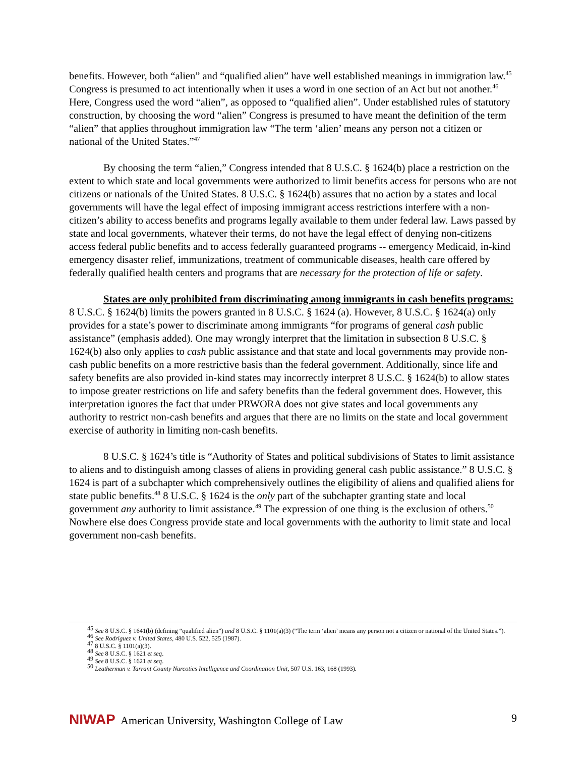benefits. However, both “alien” and “qualified alien” have well established meanings in immigration law.<sup>45</sup> Congress is presumed to act intentionally when it uses a word in one section of an Act but not another.<sup>46</sup> Here, Congress used the word “alien”, as opposed to “qualified alien”. Under established rules of statutory construction, by choosing the word “alien” Congress is presumed to have meant the definition of the term “alien” that applies throughout immigration law “The term ‘alien’ means any person not a citizen or national of the United States.”<sup>47</sup>
By choosing the term “alien,” Congress intended that 8 U.S.C. § 1624(b) place a restriction on the extent to which state and local governments were authorized to limit benefits access for persons who are not citizens or nationals of the United States. 8 U.S.C. § 1624(b) assures that no action by a states and local governments will have the legal effect of imposing immigrant access restrictions interfere with a non-citizen’s ability to access benefits and programs legally available to them under federal law. Laws passed by state and local governments, whatever their terms, do not have the legal effect of denying non-citizens access federal public benefits and to access federally guaranteed programs -- emergency Medicaid, in-kind emergency disaster relief, immunizations, treatment of communicable diseases, health care offered by federally qualified health centers and programs that are necessary for the protection of life or safety.
States are only prohibited from discriminating among immigrants in cash benefits programs: 8 U.S.C. § 1624(b) limits the powers granted in 8 U.S.C. § 1624 (a). However, 8 U.S.C. § 1624(a) only provides for a state’s power to discriminate among immigrants “for programs of general cash public assistance” (emphasis added). One may wrongly interpret that the limitation in subsection 8 U.S.C. § 1624(b) also only applies to cash public assistance and that state and local governments may provide non-cash public benefits on a more restrictive basis than the federal government. Additionally, since life and safety benefits are also provided in-kind states may incorrectly interpret 8 U.S.C. § 1624(b) to allow states to impose greater restrictions on life and safety benefits than the federal government does. However, this interpretation ignores the fact that under PRWORA does not give states and local governments any authority to restrict non-cash benefits and argues that there are no limits on the state and local government exercise of authority in limiting non-cash benefits.
8 U.S.C. § 1624’s title is “Authority of States and political subdivisions of States to limit assistance to aliens and to distinguish among classes of aliens in providing general cash public assistance.” 8 U.S.C. § 1624 is part of a subchapter which comprehensively outlines the eligibility of aliens and qualified aliens for state public benefits.<sup>48</sup> 8 U.S.C. § 1624 is the only part of the subchapter granting state and local government any authority to limit assistance.<sup>49</sup> The expression of one thing is the exclusion of others.<sup>50</sup> Nowhere else does Congress provide state and local governments with the authority to limit state and local government non-cash benefits.
<sup>45</sup> See 8 U.S.C. § 1641(b) (defining “qualified alien”) and 8 U.S.C. § 1101(a)(3) (“The term ‘alien’ means any person not a citizen or national of the United States.”).
<sup>46</sup> See Rodriguez v. United States, 480 U.S. 522, 525 (1987).
<sup>47</sup> 8 U.S.C. § 1101(a)(3).
<sup>48</sup> See 8 U.S.C. § 1621 et seq.
<sup>49</sup> See 8 U.S.C. § 1621 et seq.
<sup>50</sup> Leatherman v. Tarrant County Narcotics Intelligence and Coordination Unit, 507 U.S. 163, 168 (1993).
NIWAP American University, Washington College of Law 9